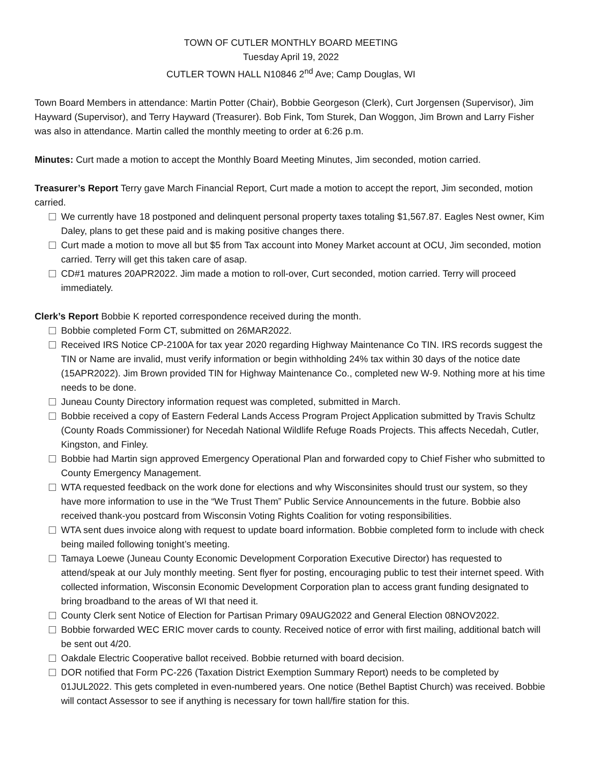TOWN OF CUTLER MONTHLY BOARD MEETING
Tuesday April 19, 2022
CUTLER TOWN HALL N10846 2<sup>nd</sup> Ave; Camp Douglas, WI
Town Board Members in attendance: Martin Potter (Chair), Bobbie Georgeson (Clerk), Curt Jorgensen (Supervisor), Jim Hayward (Supervisor), and Terry Hayward (Treasurer). Bob Fink, Tom Sturek, Dan Woggon, Jim Brown and Larry Fisher was also in attendance. Martin called the monthly meeting to order at 6:26 p.m.
Minutes: Curt made a motion to accept the Monthly Board Meeting Minutes, Jim seconded, motion carried.
Treasurer’s Report Terry gave March Financial Report, Curt made a motion to accept the report, Jim seconded, motion carried.
We currently have 18 postponed and delinquent personal property taxes totaling $1,567.87. Eagles Nest owner, Kim Daley, plans to get these paid and is making positive changes there.
Curt made a motion to move all but $5 from Tax account into Money Market account at OCU, Jim seconded, motion carried. Terry will get this taken care of asap.
CD#1 matures 20APR2022. Jim made a motion to roll-over, Curt seconded, motion carried. Terry will proceed immediately.
Clerk’s Report Bobbie K reported correspondence received during the month.
Bobbie completed Form CT, submitted on 26MAR2022.
Received IRS Notice CP-2100A for tax year 2020 regarding Highway Maintenance Co TIN. IRS records suggest the TIN or Name are invalid, must verify information or begin withholding 24% tax within 30 days of the notice date (15APR2022). Jim Brown provided TIN for Highway Maintenance Co., completed new W-9. Nothing more at his time needs to be done.
Juneau County Directory information request was completed, submitted in March.
Bobbie received a copy of Eastern Federal Lands Access Program Project Application submitted by Travis Schultz (County Roads Commissioner) for Necedah National Wildlife Refuge Roads Projects. This affects Necedah, Cutler, Kingston, and Finley.
Bobbie had Martin sign approved Emergency Operational Plan and forwarded copy to Chief Fisher who submitted to County Emergency Management.
WTA requested feedback on the work done for elections and why Wisconsinites should trust our system, so they have more information to use in the “We Trust Them” Public Service Announcements in the future. Bobbie also received thank-you postcard from Wisconsin Voting Rights Coalition for voting responsibilities.
WTA sent dues invoice along with request to update board information. Bobbie completed form to include with check being mailed following tonight’s meeting.
Tamaya Loewe (Juneau County Economic Development Corporation Executive Director) has requested to attend/speak at our July monthly meeting. Sent flyer for posting, encouraging public to test their internet speed. With collected information, Wisconsin Economic Development Corporation plan to access grant funding designated to bring broadband to the areas of WI that need it.
County Clerk sent Notice of Election for Partisan Primary 09AUG2022 and General Election 08NOV2022.
Bobbie forwarded WEC ERIC mover cards to county. Received notice of error with first mailing, additional batch will be sent out 4/20.
Oakdale Electric Cooperative ballot received. Bobbie returned with board decision.
DOR notified that Form PC-226 (Taxation District Exemption Summary Report) needs to be completed by 01JUL2022. This gets completed in even-numbered years. One notice (Bethel Baptist Church) was received. Bobbie will contact Assessor to see if anything is necessary for town hall/fire station for this.